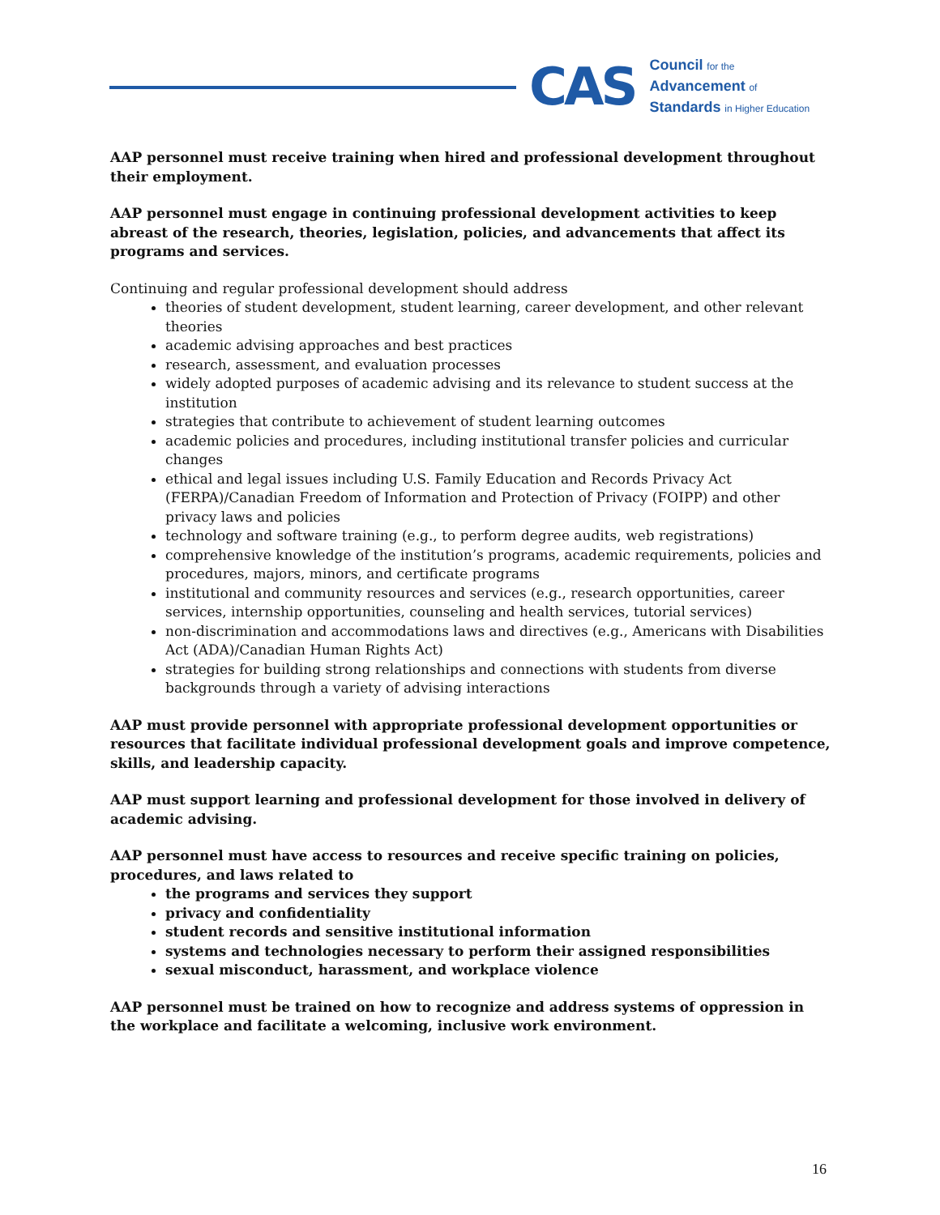CAS
Council for the
Advancement of
Standards in Higher Education
AAP personnel must receive training when hired and professional development throughout their employment.
AAP personnel must engage in continuing professional development activities to keep abreast of the research, theories, legislation, policies, and advancements that affect its programs and services.
Continuing and regular professional development should address
theories of student development, student learning, career development, and other relevant theories
academic advising approaches and best practices
research, assessment, and evaluation processes
widely adopted purposes of academic advising and its relevance to student success at the institution
strategies that contribute to achievement of student learning outcomes
academic policies and procedures, including institutional transfer policies and curricular changes
ethical and legal issues including U.S. Family Education and Records Privacy Act (FERPA)/Canadian Freedom of Information and Protection of Privacy (FOIPP) and other privacy laws and policies
technology and software training (e.g., to perform degree audits, web registrations)
comprehensive knowledge of the institution’s programs, academic requirements, policies and procedures, majors, minors, and certificate programs
institutional and community resources and services (e.g., research opportunities, career services, internship opportunities, counseling and health services, tutorial services)
non-discrimination and accommodations laws and directives (e.g., Americans with Disabilities Act (ADA)/Canadian Human Rights Act)
strategies for building strong relationships and connections with students from diverse backgrounds through a variety of advising interactions
AAP must provide personnel with appropriate professional development opportunities or resources that facilitate individual professional development goals and improve competence, skills, and leadership capacity.
AAP must support learning and professional development for those involved in delivery of academic advising.
AAP personnel must have access to resources and receive specific training on policies, procedures, and laws related to
the programs and services they support
privacy and confidentiality
student records and sensitive institutional information
systems and technologies necessary to perform their assigned responsibilities
sexual misconduct, harassment, and workplace violence
AAP personnel must be trained on how to recognize and address systems of oppression in the workplace and facilitate a welcoming, inclusive work environment.
16